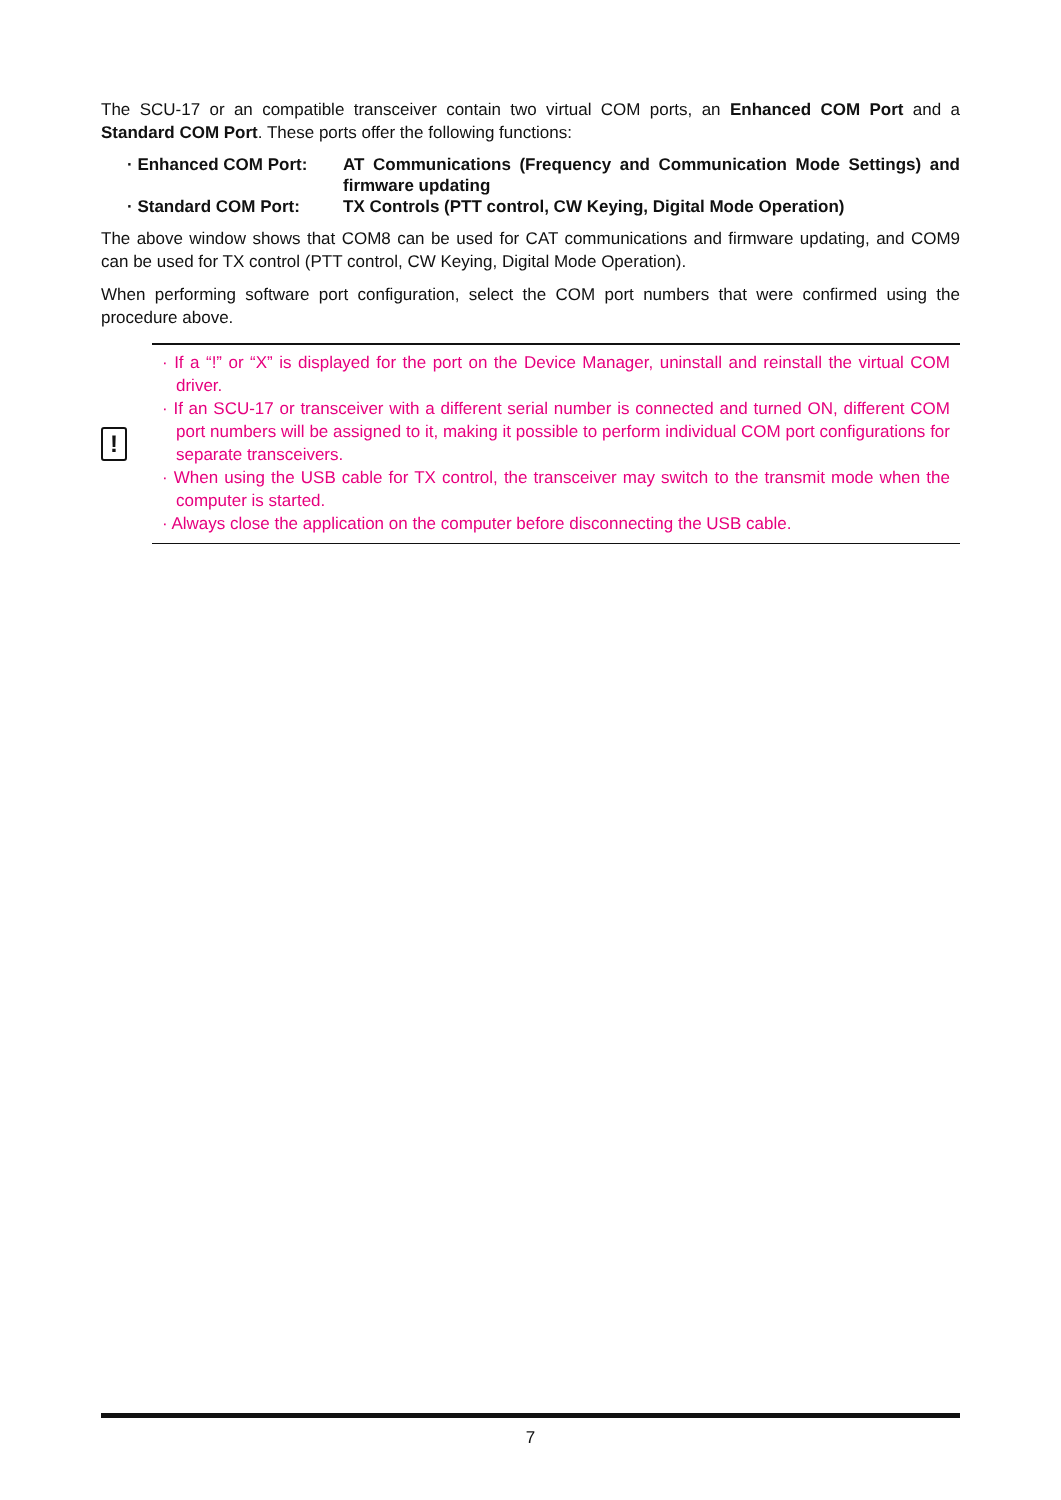The SCU-17 or an compatible transceiver contain two virtual COM ports, an Enhanced COM Port and a Standard COM Port. These ports offer the following functions:
· Enhanced COM Port: AT Communications (Frequency and Communication Mode Settings) and firmware updating
· Standard COM Port: TX Controls (PTT control, CW Keying, Digital Mode Operation)
The above window shows that COM8 can be used for CAT communications and firmware updating, and COM9 can be used for TX control (PTT control, CW Keying, Digital Mode Operation).
When performing software port configuration, select the COM port numbers that were confirmed using the procedure above.
!
· If a “!” or “X” is displayed for the port on the Device Manager, uninstall and reinstall the virtual COM driver.
· If an SCU-17 or transceiver with a different serial number is connected and turned ON, different COM port numbers will be assigned to it, making it possible to perform individual COM port configurations for separate transceivers.
· When using the USB cable for TX control, the transceiver may switch to the transmit mode when the computer is started.
· Always close the application on the computer before disconnecting the USB cable.
7